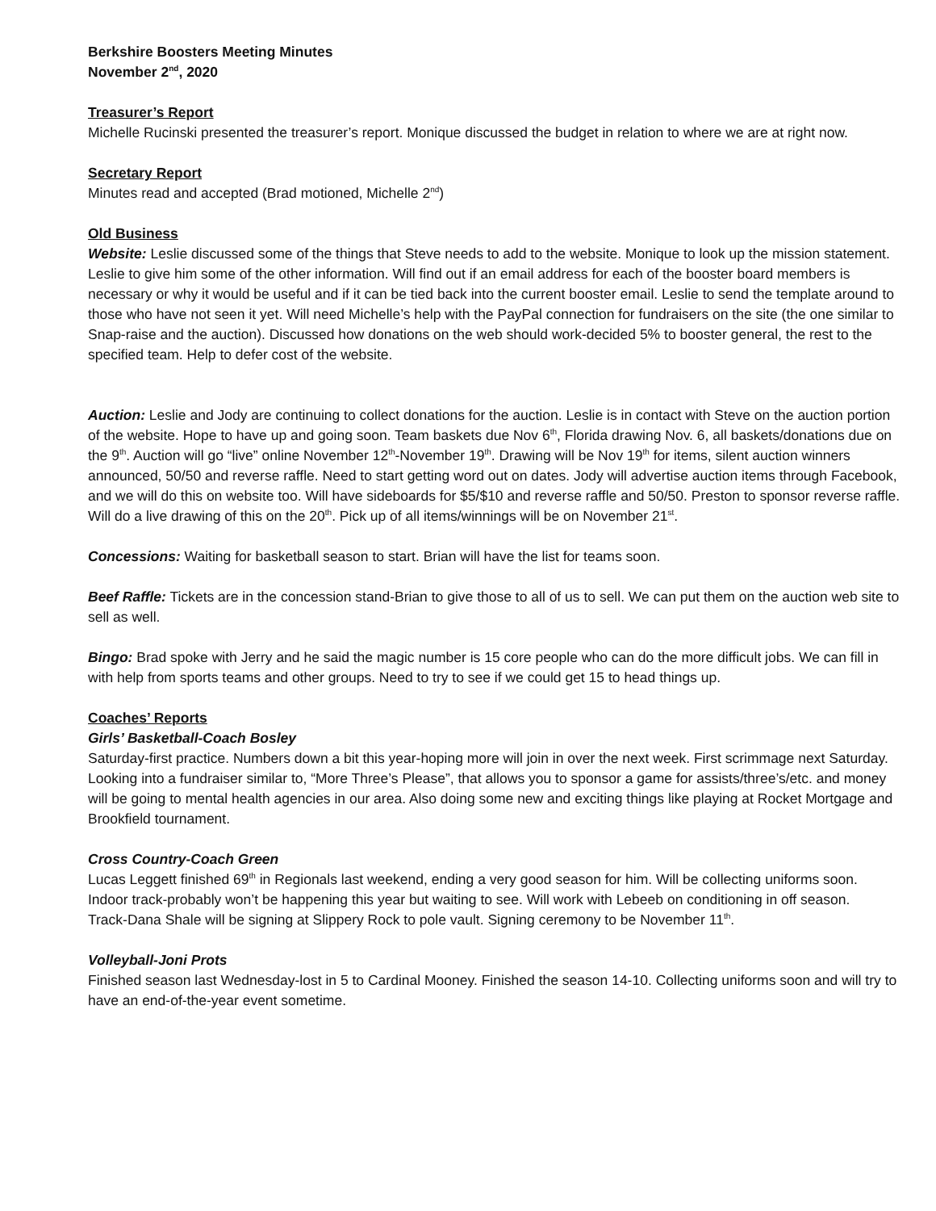Berkshire Boosters Meeting Minutes
November 2<sup>nd</sup>, 2020
Treasurer’s Report
Michelle Rucinski presented the treasurer’s report. Monique discussed the budget in relation to where we are at right now.
Secretary Report
Minutes read and accepted (Brad motioned, Michelle 2<sup>nd</sup>)
Old Business
Website: Leslie discussed some of the things that Steve needs to add to the website. Monique to look up the mission statement. Leslie to give him some of the other information. Will find out if an email address for each of the booster board members is necessary or why it would be useful and if it can be tied back into the current booster email. Leslie to send the template around to those who have not seen it yet. Will need Michelle’s help with the PayPal connection for fundraisers on the site (the one similar to Snap-raise and the auction). Discussed how donations on the web should work-decided 5% to booster general, the rest to the specified team. Help to defer cost of the website.
Auction: Leslie and Jody are continuing to collect donations for the auction. Leslie is in contact with Steve on the auction portion of the website. Hope to have up and going soon. Team baskets due Nov 6<sup>th</sup>, Florida drawing Nov. 6, all baskets/donations due on the 9<sup>th</sup>. Auction will go “live” online November 12<sup>th</sup>-November 19<sup>th</sup>. Drawing will be Nov 19<sup>th</sup> for items, silent auction winners announced, 50/50 and reverse raffle. Need to start getting word out on dates. Jody will advertise auction items through Facebook, and we will do this on website too. Will have sideboards for $5/$10 and reverse raffle and 50/50. Preston to sponsor reverse raffle. Will do a live drawing of this on the 20<sup>th</sup>. Pick up of all items/winnings will be on November 21<sup>st</sup>.
Concessions: Waiting for basketball season to start. Brian will have the list for teams soon.
Beef Raffle: Tickets are in the concession stand-Brian to give those to all of us to sell. We can put them on the auction web site to sell as well.
Bingo: Brad spoke with Jerry and he said the magic number is 15 core people who can do the more difficult jobs. We can fill in with help from sports teams and other groups. Need to try to see if we could get 15 to head things up.
Coaches’ Reports
Girls’ Basketball-Coach Bosley
Saturday-first practice. Numbers down a bit this year-hoping more will join in over the next week. First scrimmage next Saturday. Looking into a fundraiser similar to, “More Three’s Please”, that allows you to sponsor a game for assists/three’s/etc. and money will be going to mental health agencies in our area. Also doing some new and exciting things like playing at Rocket Mortgage and Brookfield tournament.
Cross Country-Coach Green
Lucas Leggett finished 69<sup>th</sup> in Regionals last weekend, ending a very good season for him. Will be collecting uniforms soon.
Indoor track-probably won’t be happening this year but waiting to see. Will work with Lebeeb on conditioning in off season.
Track-Dana Shale will be signing at Slippery Rock to pole vault. Signing ceremony to be November 11<sup>th</sup>.
Volleyball-Joni Prots
Finished season last Wednesday-lost in 5 to Cardinal Mooney. Finished the season 14-10. Collecting uniforms soon and will try to have an end-of-the-year event sometime.